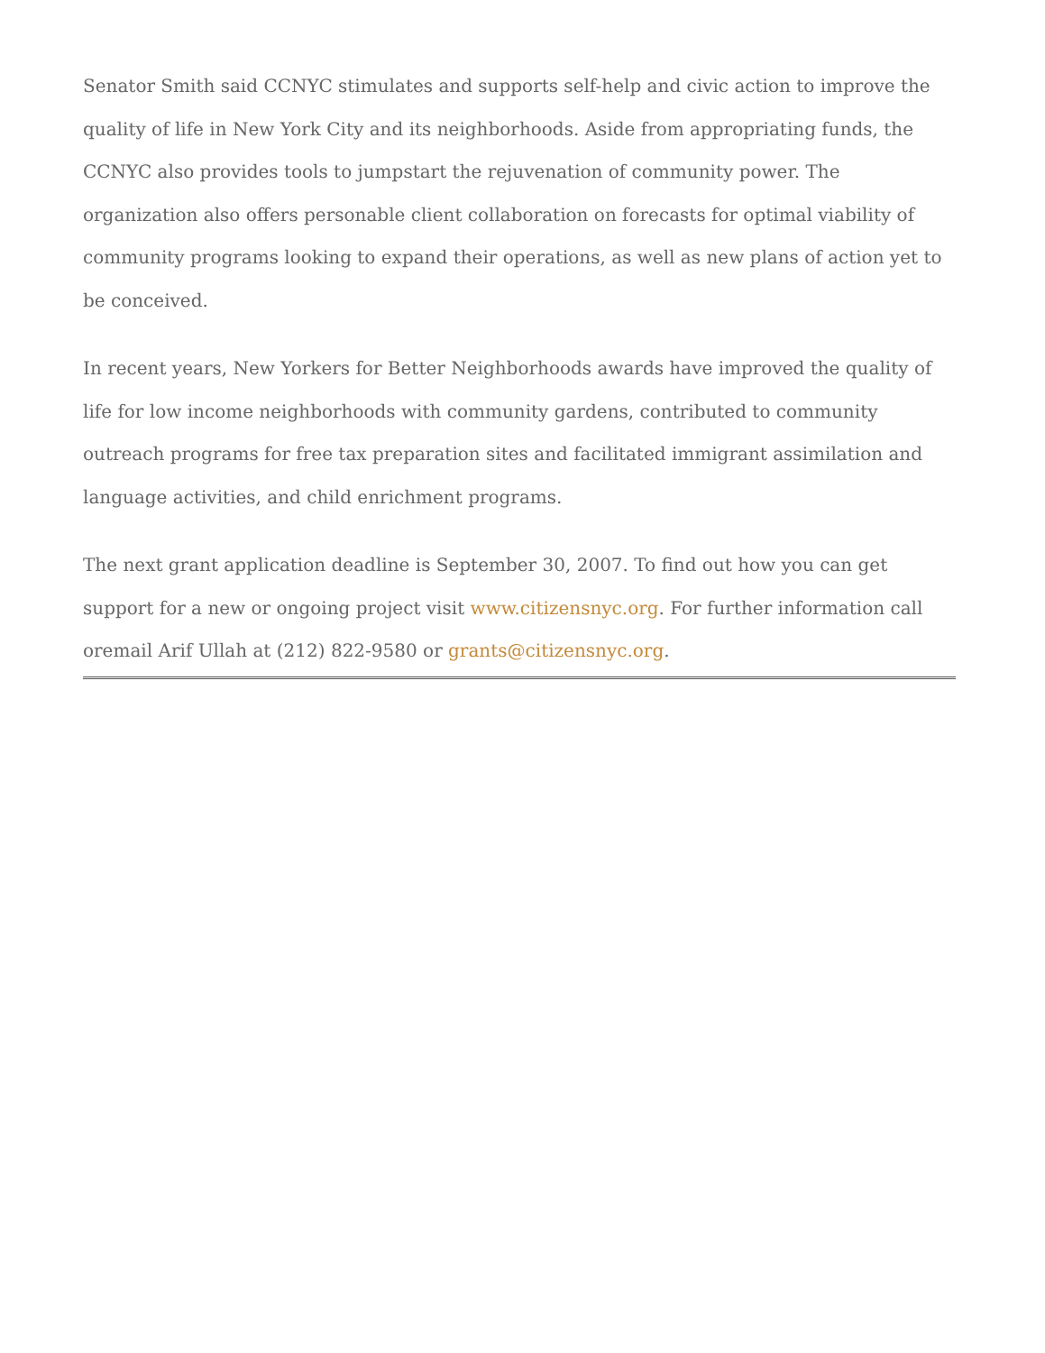Senator Smith said CCNYC stimulates and supports self-help and civic action to improve the quality of life in New York City and its neighborhoods. Aside from appropriating funds, the CCNYC also provides tools to jumpstart the rejuvenation of community power. The organization also offers personable client collaboration on forecasts for optimal viability of community programs looking to expand their operations, as well as new plans of action yet to be conceived.
In recent years, New Yorkers for Better Neighborhoods awards have improved the quality of life for low income neighborhoods with community gardens, contributed to community outreach programs for free tax preparation sites and facilitated immigrant assimilation and language activities, and child enrichment programs.
The next grant application deadline is September 30, 2007. To find out how you can get support for a new or ongoing project visit www.citizensnyc.org. For further information call oremail Arif Ullah at (212) 822-9580 or grants@citizensnyc.org.